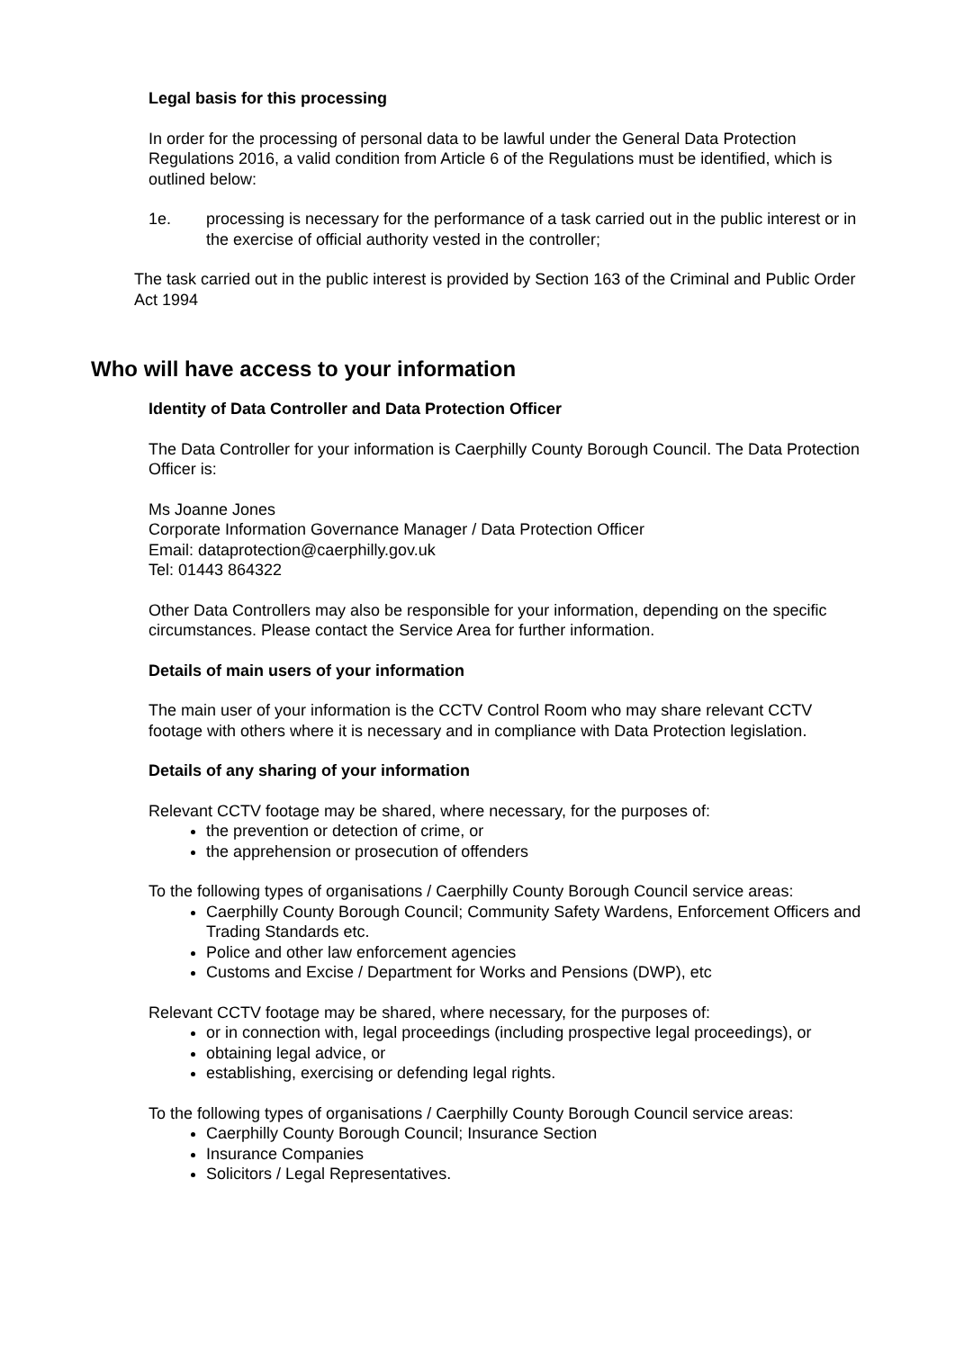Legal basis for this processing
In order for the processing of personal data to be lawful under the General Data Protection Regulations 2016, a valid condition from Article 6 of the Regulations must be identified, which is outlined below:
1e. processing is necessary for the performance of a task carried out in the public interest or in the exercise of official authority vested in the controller;
The task carried out in the public interest is provided by Section 163 of the Criminal and Public Order Act 1994
Who will have access to your information
Identity of Data Controller and Data Protection Officer
The Data Controller for your information is Caerphilly County Borough Council. The Data Protection Officer is:
Ms Joanne Jones
Corporate Information Governance Manager / Data Protection Officer
Email: dataprotection@caerphilly.gov.uk
Tel: 01443 864322
Other Data Controllers may also be responsible for your information, depending on the specific circumstances. Please contact the Service Area for further information.
Details of main users of your information
The main user of your information is the CCTV Control Room who may share relevant CCTV footage with others where it is necessary and in compliance with Data Protection legislation.
Details of any sharing of your information
Relevant CCTV footage may be shared, where necessary, for the purposes of:
the prevention or detection of crime, or
the apprehension or prosecution of offenders
To the following types of organisations / Caerphilly County Borough Council service areas:
Caerphilly County Borough Council; Community Safety Wardens, Enforcement Officers and Trading Standards etc.
Police and other law enforcement agencies
Customs and Excise / Department for Works and Pensions (DWP), etc
Relevant CCTV footage may be shared, where necessary, for the purposes of:
or in connection with, legal proceedings (including prospective legal proceedings), or
obtaining legal advice, or
establishing, exercising or defending legal rights.
To the following types of organisations / Caerphilly County Borough Council service areas:
Caerphilly County Borough Council; Insurance Section
Insurance Companies
Solicitors / Legal Representatives.